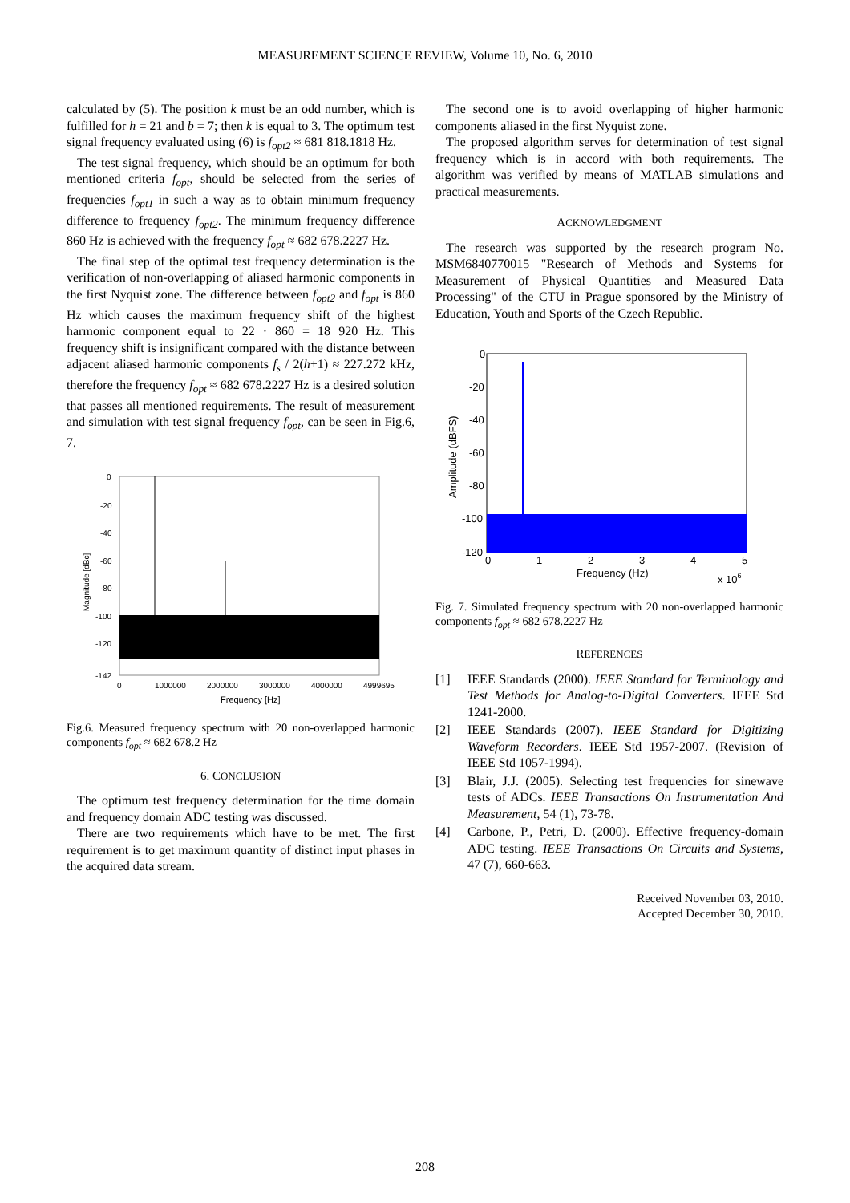MEASUREMENT SCIENCE REVIEW, Volume 10, No. 6, 2010
calculated by (5). The position k must be an odd number, which is fulfilled for h = 21 and b = 7; then k is equal to 3. The optimum test signal frequency evaluated using (6) is f<sub>opt2</sub> ≈ 681 818.1818 Hz.
The test signal frequency, which should be an optimum for both mentioned criteria f<sub>opt</sub>, should be selected from the series of frequencies f<sub>opt1</sub> in such a way as to obtain minimum frequency difference to frequency f<sub>opt2</sub>. The minimum frequency difference 860 Hz is achieved with the frequency f<sub>opt</sub> ≈ 682 678.2227 Hz.
The final step of the optimal test frequency determination is the verification of non-overlapping of aliased harmonic components in the first Nyquist zone. The difference between f<sub>opt2</sub> and f<sub>opt</sub> is 860 Hz which causes the maximum frequency shift of the highest harmonic component equal to 22 · 860 = 18 920 Hz. This frequency shift is insignificant compared with the distance between adjacent aliased harmonic components f<sub>s</sub> / 2(h+1) ≈ 227.272 kHz, therefore the frequency f<sub>opt</sub> ≈ 682 678.2227 Hz is a desired solution that passes all mentioned requirements. The result of measurement and simulation with test signal frequency f<sub>opt</sub>, can be seen in Fig.6, 7.
0
-20
-40
-60
-80
-100
-120
-142
0
1000000
2000000
3000000
4000000
4999695
Frequency [Hz]
Magnitude [dBc]
Fig.6. Measured frequency spectrum with 20 non-overlapped harmonic components f<sub>opt</sub> ≈ 682 678.2 Hz
6. CONCLUSION
The optimum test frequency determination for the time domain and frequency domain ADC testing was discussed.
There are two requirements which have to be met. The first requirement is to get maximum quantity of distinct input phases in the acquired data stream.
The second one is to avoid overlapping of higher harmonic components aliased in the first Nyquist zone.
The proposed algorithm serves for determination of test signal frequency which is in accord with both requirements. The algorithm was verified by means of MATLAB simulations and practical measurements.
ACKNOWLEDGMENT
The research was supported by the research program No. MSM6840770015 "Research of Methods and Systems for Measurement of Physical Quantities and Measured Data Processing" of the CTU in Prague sponsored by the Ministry of Education, Youth and Sports of the Czech Republic.
0
-20
-40
-60
-80
-100
-120
0
1
2
3
4
5
Frequency (Hz)
x 106
Amplitude (dBFS)
Fig. 7. Simulated frequency spectrum with 20 non-overlapped harmonic components f<sub>opt</sub> ≈ 682 678.2227 Hz
REFERENCES
[1] IEEE Standards (2000). IEEE Standard for Terminology and Test Methods for Analog-to-Digital Converters. IEEE Std 1241-2000.
[2] IEEE Standards (2007). IEEE Standard for Digitizing Waveform Recorders. IEEE Std 1957-2007. (Revision of IEEE Std 1057-1994).
[3] Blair, J.J. (2005). Selecting test frequencies for sinewave tests of ADCs. IEEE Transactions On Instrumentation And Measurement, 54 (1), 73-78.
[4] Carbone, P., Petri, D. (2000). Effective frequency-domain ADC testing. IEEE Transactions On Circuits and Systems, 47 (7), 660-663.
Received November 03, 2010.
Accepted December 30, 2010.
208